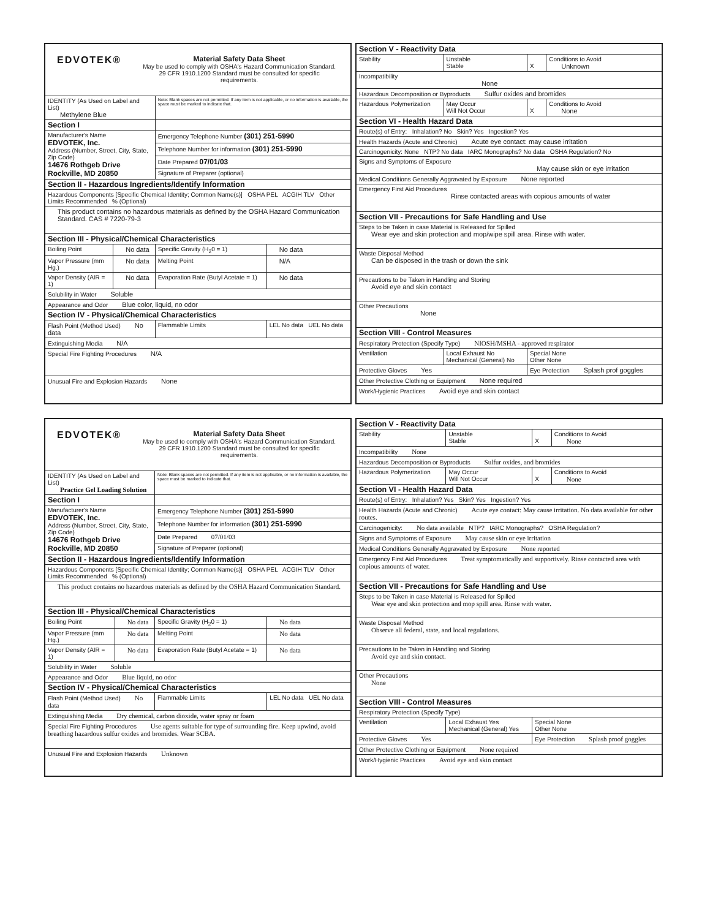| EDVOTEK® Material Safety Data Sheet May be used to comply with OSHA's Hazard Communication Standard. 29 CFR 1910.1200 Standard must be consulted for specific requirements. | | | |
| IDENTITY (As Used on Label and List) Methylene Blue | | Note: Blank spaces are not permitted. If any item is not applicable, or no information is available, the space must be marked to indicate that. | |
| Section I | | | |
| Manufacturer's Name EDVOTEK, Inc. Address (Number, Street, City, State, Zip Code) 14676 Rothgeb Drive Rockville, MD 20850 | | Emergency Telephone Number (301) 251-5990 | |
| | | Telephone Number for information (301) 251-5990 | |
| | | Date Prepared 07/01/03 | |
| | | Signature of Preparer (optional) | |
| Section II - Hazardous Ingredients/Identify Information | | | |
| Hazardous Components [Specific Chemical Identity; Common Name(s)] OSHA PEL ACGIH TLV Other Limits Recommended % (Optional) | | | |
| This product contains no hazardous materials as defined by the OSHA Hazard Communication Standard. CAS # 7220-79-3 | | | |
| Section III - Physical/Chemical Characteristics | | | |
| Boiling Point | No data | Specific Gravity (H<sub>2</sub>0 = 1) | No data |
| Vapor Pressure (mm Hg.) | No data | Melting Point | N/A |
| Vapor Density (AIR = 1) | No data | Evaporation Rate (Butyl Acetate = 1) | No data |
| Solubility in Water Soluble | | | |
| Appearance and Odor Blue color, liquid, no odor | | | |
| Section IV - Physical/Chemical Characteristics | | | |
| Flash Point (Method Used) No data | | Flammable Limits | LEL No data UEL No data |
| Extinguishing Media N/A | | | |
| Special Fire Fighting Procedures N/A | | | |
| Unusual Fire and Explosion Hazards None | | | |
| Section V - Reactivity Data | | | |
| Stability | Unstable Stable | X | Conditions to Avoid Unknown |
| Incompatibility None | | | |
| Hazardous Decomposition or Byproducts Sulfur oxides and bromides | | | |
| Hazardous Polymerization | May Occur Will Not Occur | X | Conditions to Avoid None |
| Section VI - Health Hazard Data | | | |
| Route(s) of Entry: Inhalation? No Skin? Yes Ingestion? Yes | | | |
| Health Hazards (Acute and Chronic) Acute eye contact: may cause irritation | | | |
| Carcinogenicity: None NTP? No data IARC Monographs? No data OSHA Regulation? No | | | |
| Signs and Symptoms of Exposure May cause skin or eye irritation | | | |
| Medical Conditions Generally Aggravated by Exposure None reported | | | |
| Emergency First Aid Procedures Rinse contacted areas with copious amounts of water | | | |
| Section VII - Precautions for Safe Handling and Use | | | |
| Steps to be Taken in case Material is Released for Spilled Wear eye and skin protection and mop/wipe spill area. Rinse with water. | | | |
| Waste Disposal Method Can be disposed in the trash or down the sink | | | |
| Precautions to be Taken in Handling and Storing Avoid eye and skin contact | | | |
| Other Precautions None | | | |
| Section VIII - Control Measures | | | |
| Respiratory Protection (Specify Type) NIOSH/MSHA - approved respirator | | | |
| Ventilation | Local Exhaust No Mechanical (General) No | Special None Other None | |
| Protective Gloves Yes | | Eye Protection Splash prof goggles | |
| Other Protective Clothing or Equipment None required | | | |
| Work/Hygienic Practices Avoid eye and skin contact | | | |
| EDVOTEK® Material Safety Data Sheet May be used to comply with OSHA's Hazard Communication Standard. 29 CFR 1910.1200 Standard must be consulted for specific requirements. | | | |
| IDENTITY (As Used on Label and List) Practice Gel Loading Solution | | Note: Blank spaces are not permitted. If any item is not applicable, or no information is available, the space must be marked to indicate that. | |
| Section I | | | |
| Manufacturer's Name EDVOTEK, Inc. Address (Number, Street, City, State, Zip Code) 14676 Rothgeb Drive Rockville, MD 20850 | | Emergency Telephone Number (301) 251-5990 | |
| | | Telephone Number for information (301) 251-5990 | |
| | | Date Prepared 07/01/03 | |
| | | Signature of Preparer (optional) | |
| Section II - Hazardous Ingredients/Identify Information | | | |
| Hazardous Components [Specific Chemical Identity; Common Name(s)] OSHA PEL ACGIH TLV Other Limits Recommended % (Optional) | | | |
| This product contains no hazardous materials as defined by the OSHA Hazard Communication Standard. | | | |
| Section III - Physical/Chemical Characteristics | | | |
| Boiling Point | No data | Specific Gravity (H<sub>2</sub>0 = 1) | No data |
| Vapor Pressure (mm Hg.) | No data | Melting Point | No data |
| Vapor Density (AIR = 1) | No data | Evaporation Rate (Butyl Acetate = 1) | No data |
| Solubility in Water Soluble | | | |
| Appearance and Odor Blue liquid, no odor | | | |
| Section IV - Physical/Chemical Characteristics | | | |
| Flash Point (Method Used) No data | | Flammable Limits | LEL No data UEL No data |
| Extinguishing Media Dry chemical, carbon dioxide, water spray or foam | | | |
| Special Fire Fighting Procedures Use agents suitable for type of surrounding fire. Keep upwind, avoid breathing hazardous sulfur oxides and bromides. Wear SCBA. | | | |
| Unusual Fire and Explosion Hazards Unknown | | | |
| Section V - Reactivity Data | | | |
| Stability | Unstable Stable | X | Conditions to Avoid None |
| Incompatibility None | | | |
| Hazardous Decomposition or Byproducts Sulfur oxides, and bromides | | | |
| Hazardous Polymerization | May Occur Will Not Occur | X | Conditions to Avoid None |
| Section VI - Health Hazard Data | | | |
| Route(s) of Entry: Inhalation? Yes Skin? Yes Ingestion? Yes | | | |
| Health Hazards (Acute and Chronic) Acute eye contact: May cause irritation. No data available for other routes. | | | |
| Carcinogenicity: No data available NTP? IARC Monographs? OSHA Regulation? | | | |
| Signs and Symptoms of Exposure May cause skin or eye irritation | | | |
| Medical Conditions Generally Aggravated by Exposure None reported | | | |
| Emergency First Aid Procedures Treat symptomatically and supportively. Rinse contacted area with copious amounts of water. | | | |
| Section VII - Precautions for Safe Handling and Use | | | |
| Steps to be Taken in case Material is Released for Spilled Wear eye and skin protection and mop spill area. Rinse with water. | | | |
| Waste Disposal Method Observe all federal, state, and local regulations. | | | |
| Precautions to be Taken in Handling and Storing Avoid eye and skin contact. | | | |
| Other Precautions None | | | |
| Section VIII - Control Measures | | | |
| Respiratory Protection (Specify Type) | | | |
| Ventilation | Local Exhaust Yes Mechanical (General) Yes | Special None Other None | |
| Protective Gloves Yes | | Eye Protection Splash proof goggles | |
| Other Protective Clothing or Equipment None required | | | |
| Work/Hygienic Practices Avoid eye and skin contact | | | |